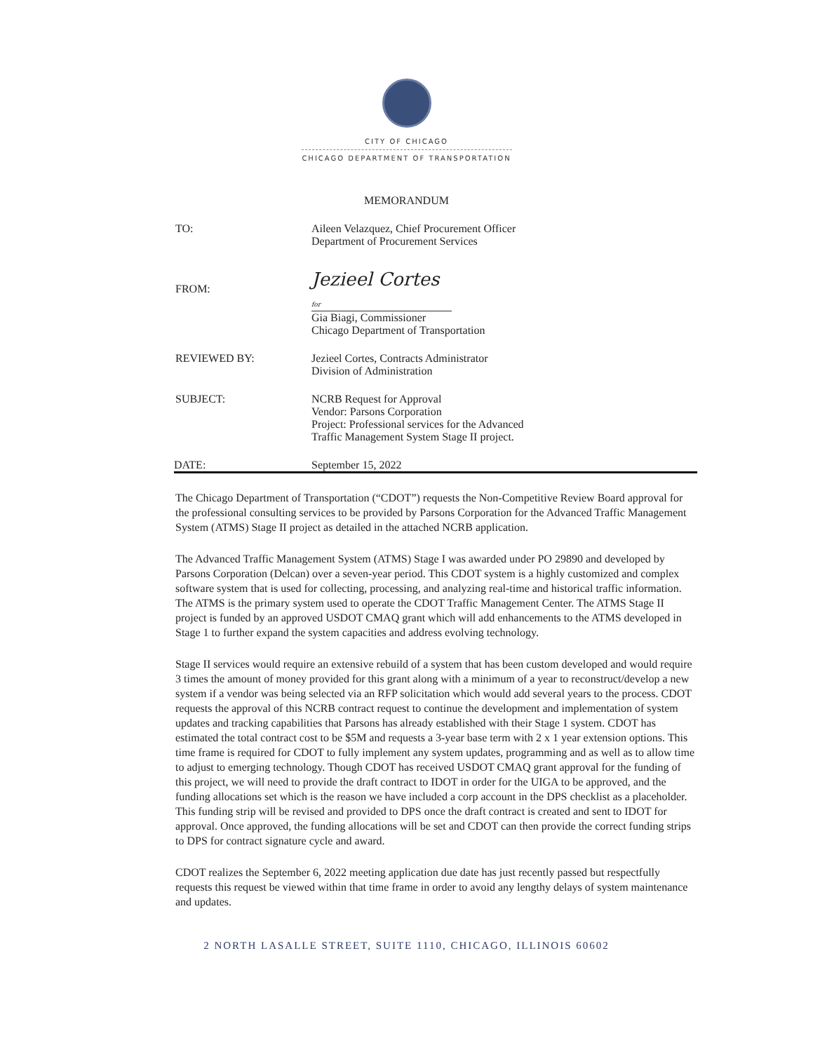CITY OF CHICAGO
CHICAGO DEPARTMENT OF TRANSPORTATION
MEMORANDUM
TO: Aileen Velazquez, Chief Procurement Officer
Department of Procurement Services
FROM:
Jezieel Cortes for
Gia Biagi, Commissioner
Chicago Department of Transportation
REVIEWED BY: Jezieel Cortes, Contracts Administrator
Division of Administration
SUBJECT: NCRB Request for Approval
Vendor: Parsons Corporation
Project: Professional services for the Advanced
Traffic Management System Stage II project.
DATE: September 15, 2022
The Chicago Department of Transportation (“CDOT”) requests the Non-Competitive Review Board approval for the professional consulting services to be provided by Parsons Corporation for the Advanced Traffic Management System (ATMS) Stage II project as detailed in the attached NCRB application.
The Advanced Traffic Management System (ATMS) Stage I was awarded under PO 29890 and developed by Parsons Corporation (Delcan) over a seven-year period. This CDOT system is a highly customized and complex software system that is used for collecting, processing, and analyzing real-time and historical traffic information. The ATMS is the primary system used to operate the CDOT Traffic Management Center. The ATMS Stage II project is funded by an approved USDOT CMAQ grant which will add enhancements to the ATMS developed in Stage 1 to further expand the system capacities and address evolving technology.
Stage II services would require an extensive rebuild of a system that has been custom developed and would require 3 times the amount of money provided for this grant along with a minimum of a year to reconstruct/develop a new system if a vendor was being selected via an RFP solicitation which would add several years to the process. CDOT requests the approval of this NCRB contract request to continue the development and implementation of system updates and tracking capabilities that Parsons has already established with their Stage 1 system. CDOT has estimated the total contract cost to be $5M and requests a 3-year base term with 2 x 1 year extension options. This time frame is required for CDOT to fully implement any system updates, programming and as well as to allow time to adjust to emerging technology. Though CDOT has received USDOT CMAQ grant approval for the funding of this project, we will need to provide the draft contract to IDOT in order for the UIGA to be approved, and the funding allocations set which is the reason we have included a corp account in the DPS checklist as a placeholder. This funding strip will be revised and provided to DPS once the draft contract is created and sent to IDOT for approval. Once approved, the funding allocations will be set and CDOT can then provide the correct funding strips to DPS for contract signature cycle and award.
CDOT realizes the September 6, 2022 meeting application due date has just recently passed but respectfully requests this request be viewed within that time frame in order to avoid any lengthy delays of system maintenance and updates.
2 NORTH LASALLE STREET, SUITE 1110, CHICAGO, ILLINOIS 60602